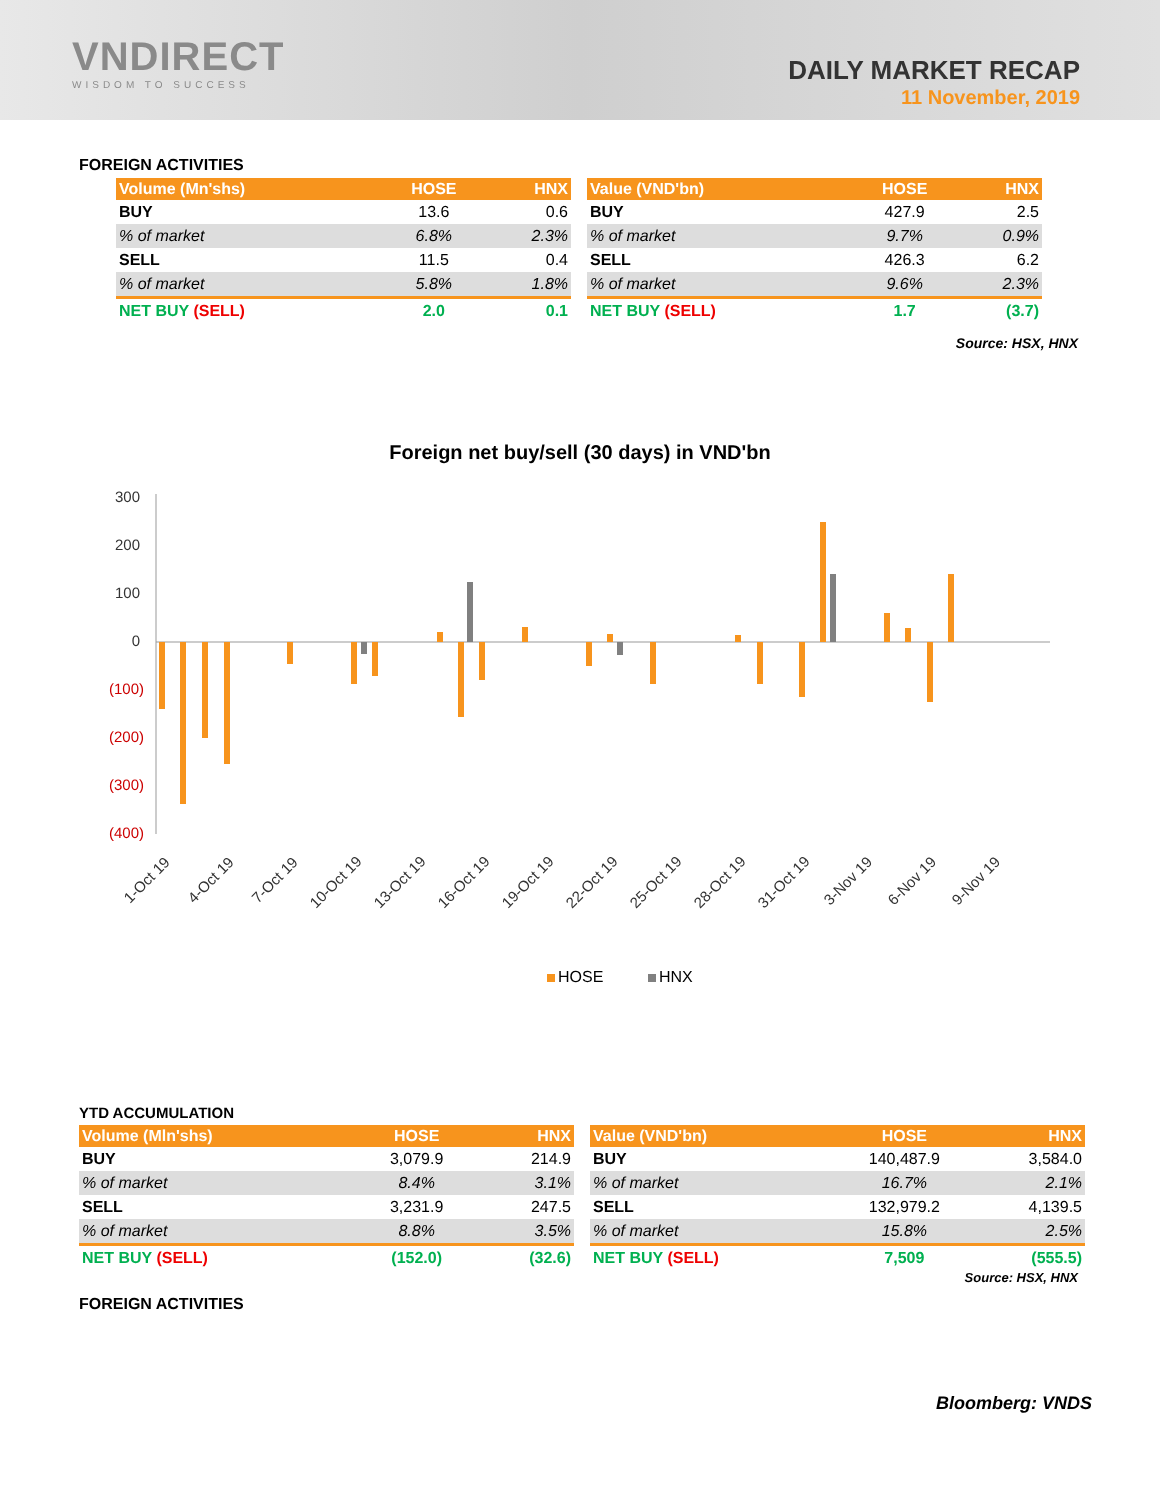VNDIRECT
WISDOM TO SUCCESS
DAILY MARKET RECAP
11 November, 2019
FOREIGN ACTIVITIES
| Volume (Mn'shs) | HOSE | HNX |
| --- | --- | --- |
| BUY | 13.6 | 0.6 |
| % of market | 6.8% | 2.3% |
| SELL | 11.5 | 0.4 |
| % of market | 5.8% | 1.8% |
| NET BUY (SELL) | 2.0 | 0.1 |
| Value (VND'bn) | HOSE | HNX |
| --- | --- | --- |
| BUY | 427.9 | 2.5 |
| % of market | 9.7% | 0.9% |
| SELL | 426.3 | 6.2 |
| % of market | 9.6% | 2.3% |
| NET BUY (SELL) | 1.7 | (3.7) |
Source: HSX, HNX
Foreign net buy/sell (30 days) in VND'bn
300
200
100
0
(100)
(200)
(300)
(400)
1-Oct 19
4-Oct 19
7-Oct 19
10-Oct 19
13-Oct 19
16-Oct 19
19-Oct 19
22-Oct 19
25-Oct 19
28-Oct 19
31-Oct 19
3-Nov 19
6-Nov 19
9-Nov 19
HOSE
HNX
YTD ACCUMULATION
| Volume (Mln'shs) | HOSE | HNX |
| --- | --- | --- |
| BUY | 3,079.9 | 214.9 |
| % of market | 8.4% | 3.1% |
| SELL | 3,231.9 | 247.5 |
| % of market | 8.8% | 3.5% |
| NET BUY (SELL) | (152.0) | (32.6) |
| Value (VND'bn) | HOSE | HNX |
| --- | --- | --- |
| BUY | 140,487.9 | 3,584.0 |
| % of market | 16.7% | 2.1% |
| SELL | 132,979.2 | 4,139.5 |
| % of market | 15.8% | 2.5% |
| NET BUY (SELL) | 7,509 | (555.5) |
Source: HSX, HNX
FOREIGN ACTIVITIES
Bloomberg: VNDS